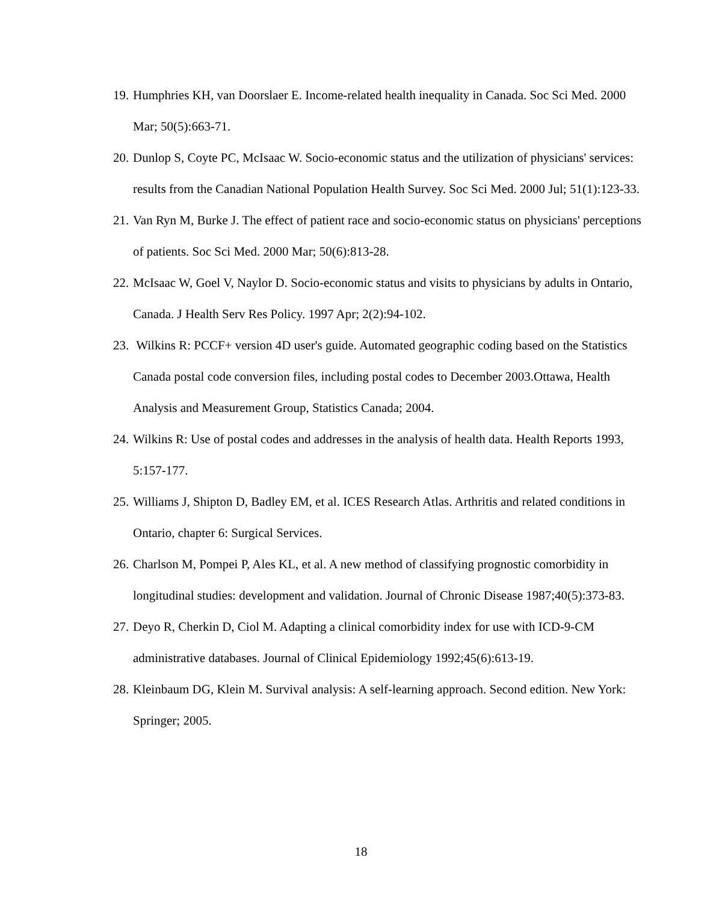19. Humphries KH, van Doorslaer E. Income-related health inequality in Canada. Soc Sci Med. 2000 Mar; 50(5):663-71.
20. Dunlop S, Coyte PC, McIsaac W. Socio-economic status and the utilization of physicians' services: results from the Canadian National Population Health Survey. Soc Sci Med. 2000 Jul; 51(1):123-33.
21. Van Ryn M, Burke J. The effect of patient race and socio-economic status on physicians' perceptions of patients. Soc Sci Med. 2000 Mar; 50(6):813-28.
22. McIsaac W, Goel V, Naylor D. Socio-economic status and visits to physicians by adults in Ontario, Canada. J Health Serv Res Policy. 1997 Apr; 2(2):94-102.
23. Wilkins R: PCCF+ version 4D user's guide. Automated geographic coding based on the Statistics Canada postal code conversion files, including postal codes to December 2003.Ottawa, Health Analysis and Measurement Group, Statistics Canada; 2004.
24. Wilkins R: Use of postal codes and addresses in the analysis of health data. Health Reports 1993, 5:157-177.
25. Williams J, Shipton D, Badley EM, et al. ICES Research Atlas. Arthritis and related conditions in Ontario, chapter 6: Surgical Services.
26. Charlson M, Pompei P, Ales KL, et al. A new method of classifying prognostic comorbidity in longitudinal studies: development and validation. Journal of Chronic Disease 1987;40(5):373-83.
27. Deyo R, Cherkin D, Ciol M. Adapting a clinical comorbidity index for use with ICD-9-CM administrative databases. Journal of Clinical Epidemiology 1992;45(6):613-19.
28. Kleinbaum DG, Klein M. Survival analysis: A self-learning approach. Second edition. New York: Springer; 2005.
18